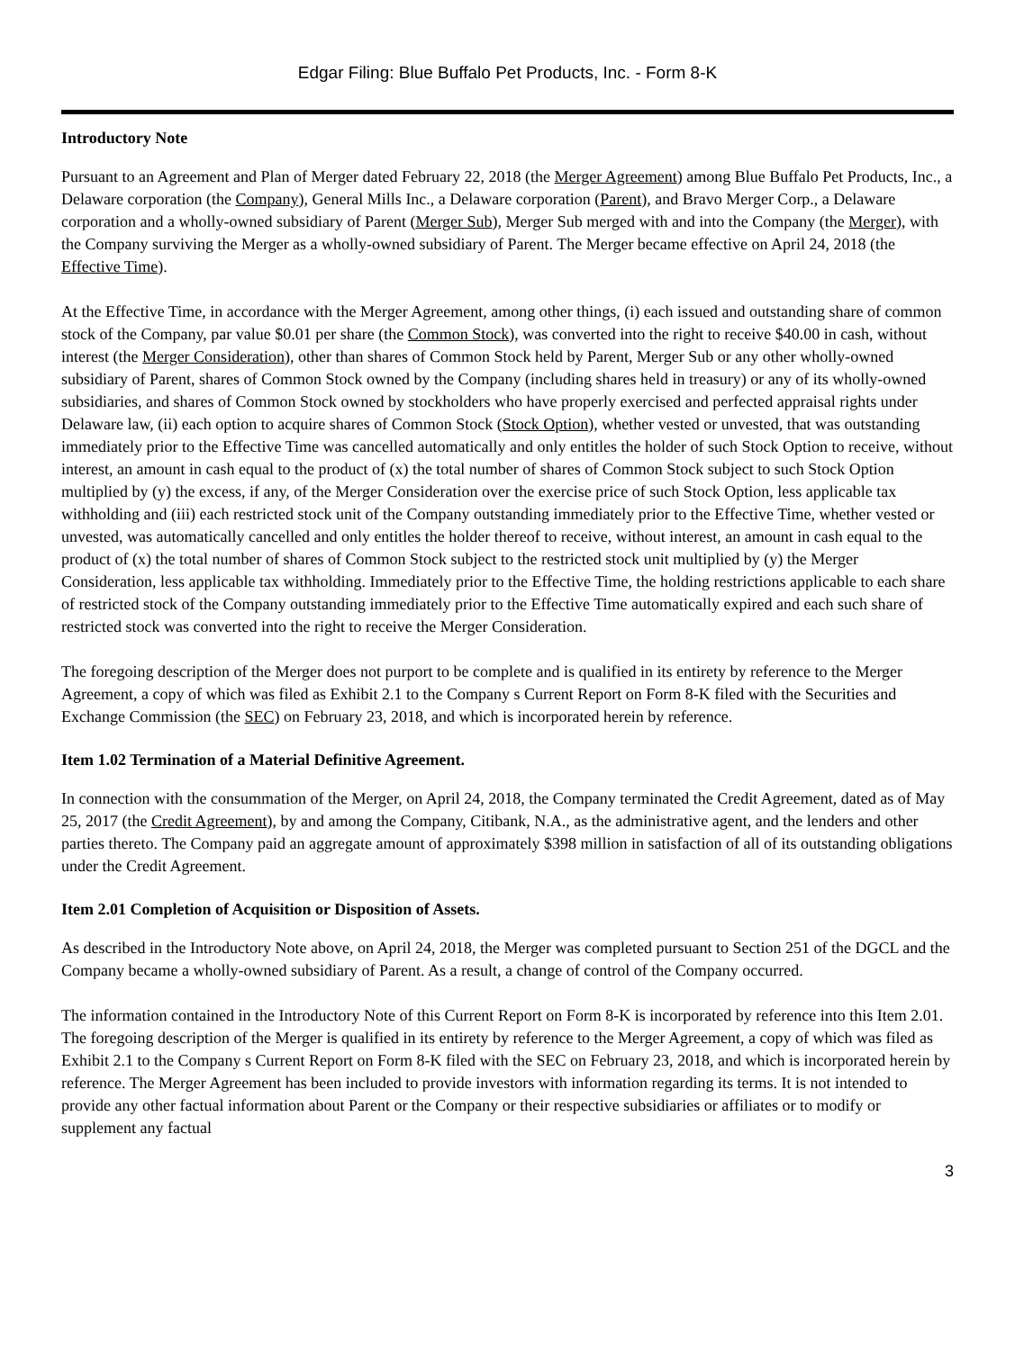Edgar Filing: Blue Buffalo Pet Products, Inc. - Form 8-K
Introductory Note
Pursuant to an Agreement and Plan of Merger dated February 22, 2018 (the Merger Agreement) among Blue Buffalo Pet Products, Inc., a Delaware corporation (the Company), General Mills Inc., a Delaware corporation (Parent), and Bravo Merger Corp., a Delaware corporation and a wholly-owned subsidiary of Parent (Merger Sub), Merger Sub merged with and into the Company (the Merger), with the Company surviving the Merger as a wholly-owned subsidiary of Parent. The Merger became effective on April 24, 2018 (the Effective Time).
At the Effective Time, in accordance with the Merger Agreement, among other things, (i) each issued and outstanding share of common stock of the Company, par value $0.01 per share (the Common Stock), was converted into the right to receive $40.00 in cash, without interest (the Merger Consideration), other than shares of Common Stock held by Parent, Merger Sub or any other wholly-owned subsidiary of Parent, shares of Common Stock owned by the Company (including shares held in treasury) or any of its wholly-owned subsidiaries, and shares of Common Stock owned by stockholders who have properly exercised and perfected appraisal rights under Delaware law, (ii) each option to acquire shares of Common Stock (Stock Option), whether vested or unvested, that was outstanding immediately prior to the Effective Time was cancelled automatically and only entitles the holder of such Stock Option to receive, without interest, an amount in cash equal to the product of (x) the total number of shares of Common Stock subject to such Stock Option multiplied by (y) the excess, if any, of the Merger Consideration over the exercise price of such Stock Option, less applicable tax withholding and (iii) each restricted stock unit of the Company outstanding immediately prior to the Effective Time, whether vested or unvested, was automatically cancelled and only entitles the holder thereof to receive, without interest, an amount in cash equal to the product of (x) the total number of shares of Common Stock subject to the restricted stock unit multiplied by (y) the Merger Consideration, less applicable tax withholding. Immediately prior to the Effective Time, the holding restrictions applicable to each share of restricted stock of the Company outstanding immediately prior to the Effective Time automatically expired and each such share of restricted stock was converted into the right to receive the Merger Consideration.
The foregoing description of the Merger does not purport to be complete and is qualified in its entirety by reference to the Merger Agreement, a copy of which was filed as Exhibit 2.1 to the Company s Current Report on Form 8-K filed with the Securities and Exchange Commission (the SEC) on February 23, 2018, and which is incorporated herein by reference.
Item 1.02 Termination of a Material Definitive Agreement.
In connection with the consummation of the Merger, on April 24, 2018, the Company terminated the Credit Agreement, dated as of May 25, 2017 (the Credit Agreement), by and among the Company, Citibank, N.A., as the administrative agent, and the lenders and other parties thereto. The Company paid an aggregate amount of approximately $398 million in satisfaction of all of its outstanding obligations under the Credit Agreement.
Item 2.01 Completion of Acquisition or Disposition of Assets.
As described in the Introductory Note above, on April 24, 2018, the Merger was completed pursuant to Section 251 of the DGCL and the Company became a wholly-owned subsidiary of Parent. As a result, a change of control of the Company occurred.
The information contained in the Introductory Note of this Current Report on Form 8-K is incorporated by reference into this Item 2.01. The foregoing description of the Merger is qualified in its entirety by reference to the Merger Agreement, a copy of which was filed as Exhibit 2.1 to the Company s Current Report on Form 8-K filed with the SEC on February 23, 2018, and which is incorporated herein by reference. The Merger Agreement has been included to provide investors with information regarding its terms. It is not intended to provide any other factual information about Parent or the Company or their respective subsidiaries or affiliates or to modify or supplement any factual
3